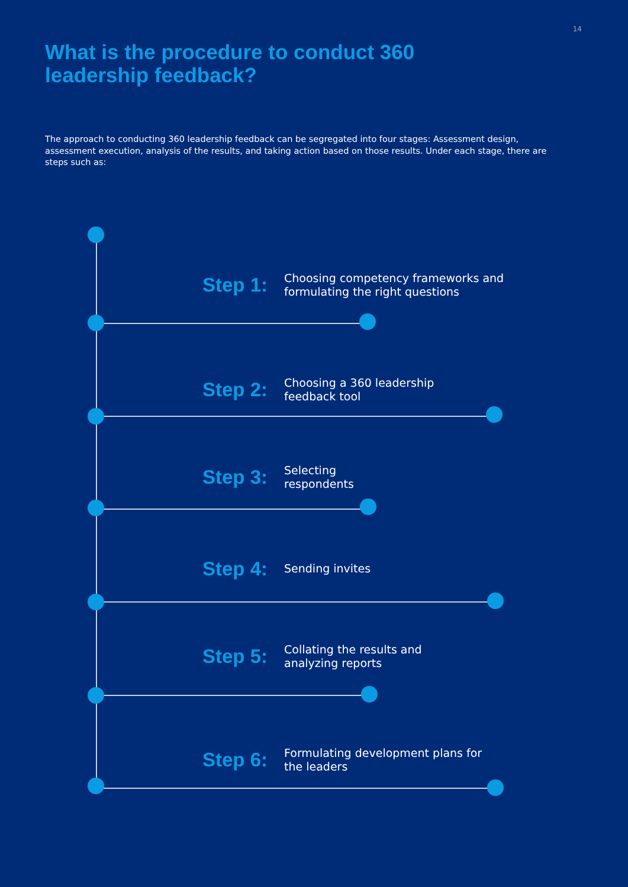14
What is the procedure to conduct 360 leadership feedback?
The approach to conducting 360 leadership feedback can be segregated into four stages: Assessment design, assessment execution, analysis of the results, and taking action based on those results. Under each stage, there are steps such as:
Step 1: Choosing competency frameworks and
formulating the right questions
Step 2: Choosing a 360 leadership
feedback tool
Step 3: Selecting
respondents
Step 4: Sending invites
Step 5: Collating the results and
analyzing reports
Step 6: Formulating development plans for
the leaders